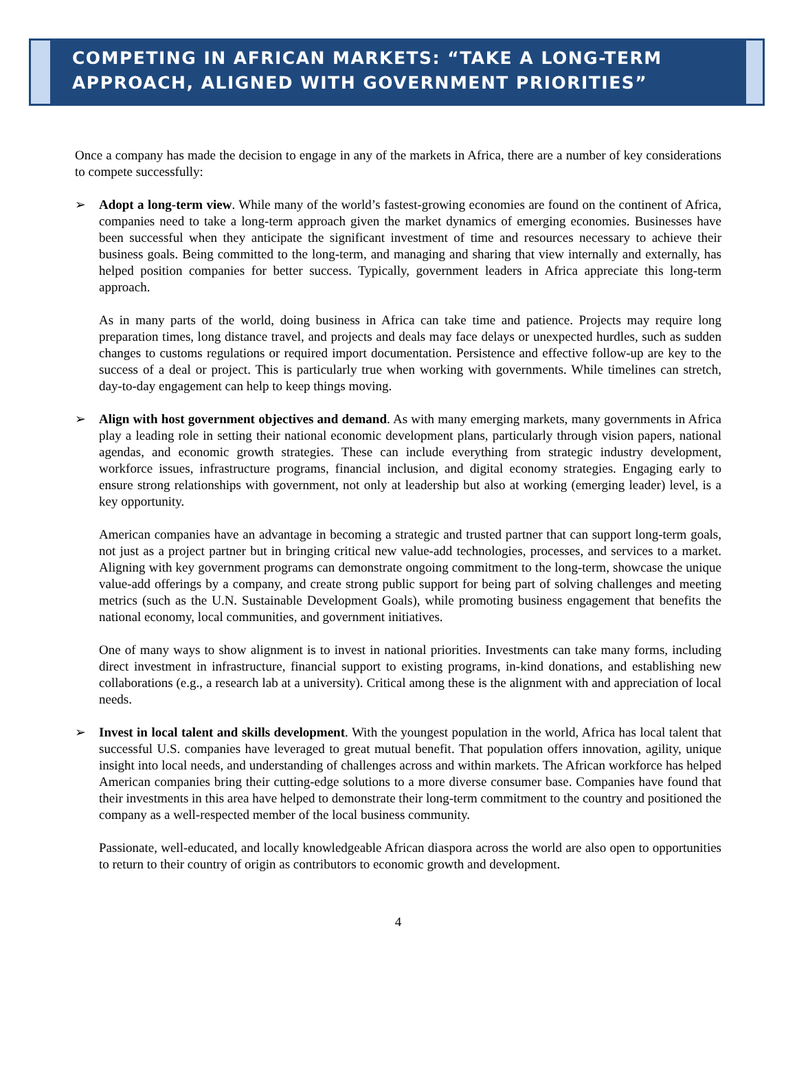COMPETING IN AFRICAN MARKETS: “TAKE A LONG-TERM APPROACH, ALIGNED WITH GOVERNMENT PRIORITIES”
Once a company has made the decision to engage in any of the markets in Africa, there are a number of key considerations to compete successfully:
➢ Adopt a long-term view. While many of the world’s fastest-growing economies are found on the continent of Africa, companies need to take a long-term approach given the market dynamics of emerging economies. Businesses have been successful when they anticipate the significant investment of time and resources necessary to achieve their business goals. Being committed to the long-term, and managing and sharing that view internally and externally, has helped position companies for better success. Typically, government leaders in Africa appreciate this long-term approach.
As in many parts of the world, doing business in Africa can take time and patience. Projects may require long preparation times, long distance travel, and projects and deals may face delays or unexpected hurdles, such as sudden changes to customs regulations or required import documentation. Persistence and effective follow-up are key to the success of a deal or project. This is particularly true when working with governments. While timelines can stretch, day-to-day engagement can help to keep things moving.
➢ Align with host government objectives and demand. As with many emerging markets, many governments in Africa play a leading role in setting their national economic development plans, particularly through vision papers, national agendas, and economic growth strategies. These can include everything from strategic industry development, workforce issues, infrastructure programs, financial inclusion, and digital economy strategies. Engaging early to ensure strong relationships with government, not only at leadership but also at working (emerging leader) level, is a key opportunity.
American companies have an advantage in becoming a strategic and trusted partner that can support long-term goals, not just as a project partner but in bringing critical new value-add technologies, processes, and services to a market. Aligning with key government programs can demonstrate ongoing commitment to the long-term, showcase the unique value-add offerings by a company, and create strong public support for being part of solving challenges and meeting metrics (such as the U.N. Sustainable Development Goals), while promoting business engagement that benefits the national economy, local communities, and government initiatives.
One of many ways to show alignment is to invest in national priorities. Investments can take many forms, including direct investment in infrastructure, financial support to existing programs, in-kind donations, and establishing new collaborations (e.g., a research lab at a university). Critical among these is the alignment with and appreciation of local needs.
➢ Invest in local talent and skills development. With the youngest population in the world, Africa has local talent that successful U.S. companies have leveraged to great mutual benefit. That population offers innovation, agility, unique insight into local needs, and understanding of challenges across and within markets. The African workforce has helped American companies bring their cutting-edge solutions to a more diverse consumer base. Companies have found that their investments in this area have helped to demonstrate their long-term commitment to the country and positioned the company as a well-respected member of the local business community.
Passionate, well-educated, and locally knowledgeable African diaspora across the world are also open to opportunities to return to their country of origin as contributors to economic growth and development.
4